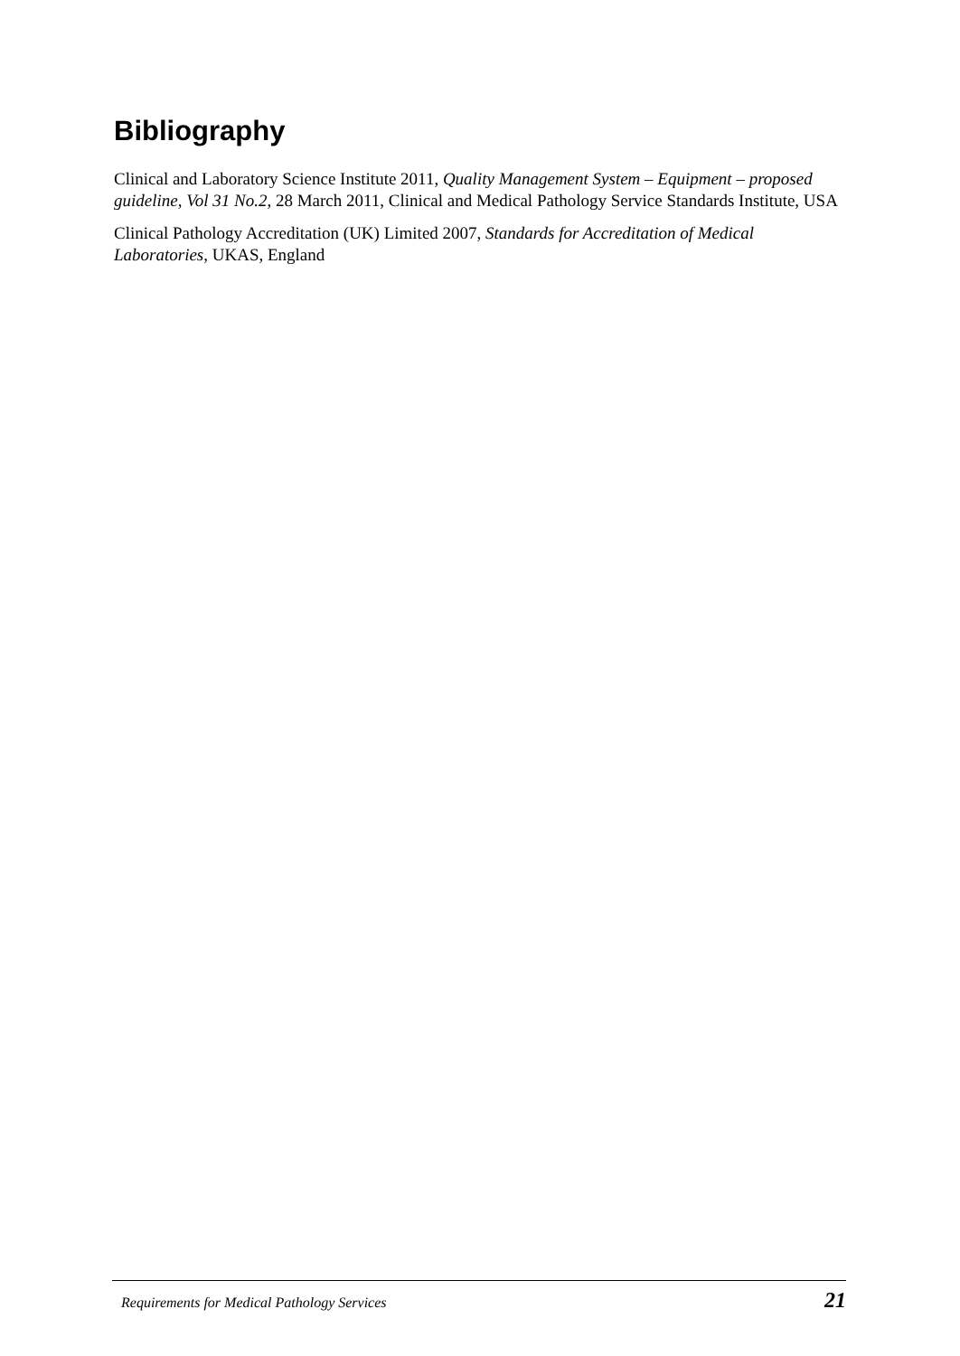Bibliography
Clinical and Laboratory Science Institute 2011, Quality Management System – Equipment – proposed guideline, Vol 31 No.2, 28 March 2011, Clinical and Medical Pathology Service Standards Institute, USA
Clinical Pathology Accreditation (UK) Limited 2007, Standards for Accreditation of Medical Laboratories, UKAS, England
Requirements for Medical Pathology Services 21